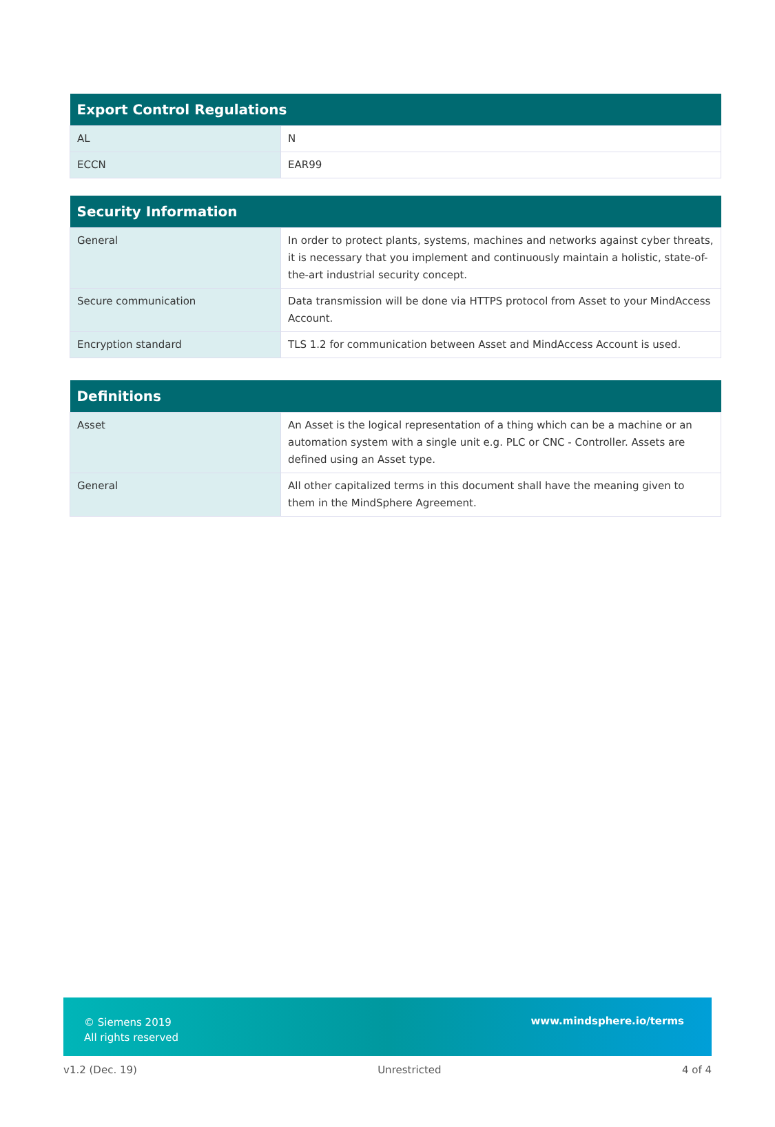| Export Control Regulations | |
| --- | --- |
| AL | N |
| ECCN | EAR99 |
| Security Information | |
| --- | --- |
| General | In order to protect plants, systems, machines and networks against cyber threats, it is necessary that you implement and continuously maintain a holistic, state-of-the-art industrial security concept. |
| Secure communication | Data transmission will be done via HTTPS protocol from Asset to your MindAccess Account. |
| Encryption standard | TLS 1.2 for communication between Asset and MindAccess Account is used. |
| Definitions | |
| --- | --- |
| Asset | An Asset is the logical representation of a thing which can be a machine or an automation system with a single unit e.g. PLC or CNC - Controller. Assets are defined using an Asset type. |
| General | All other capitalized terms in this document shall have the meaning given to them in the MindSphere Agreement. |
© Siemens 2019
All rights reserved
www.mindsphere.io/terms
v1.2 (Dec. 19) Unrestricted 4 of 4